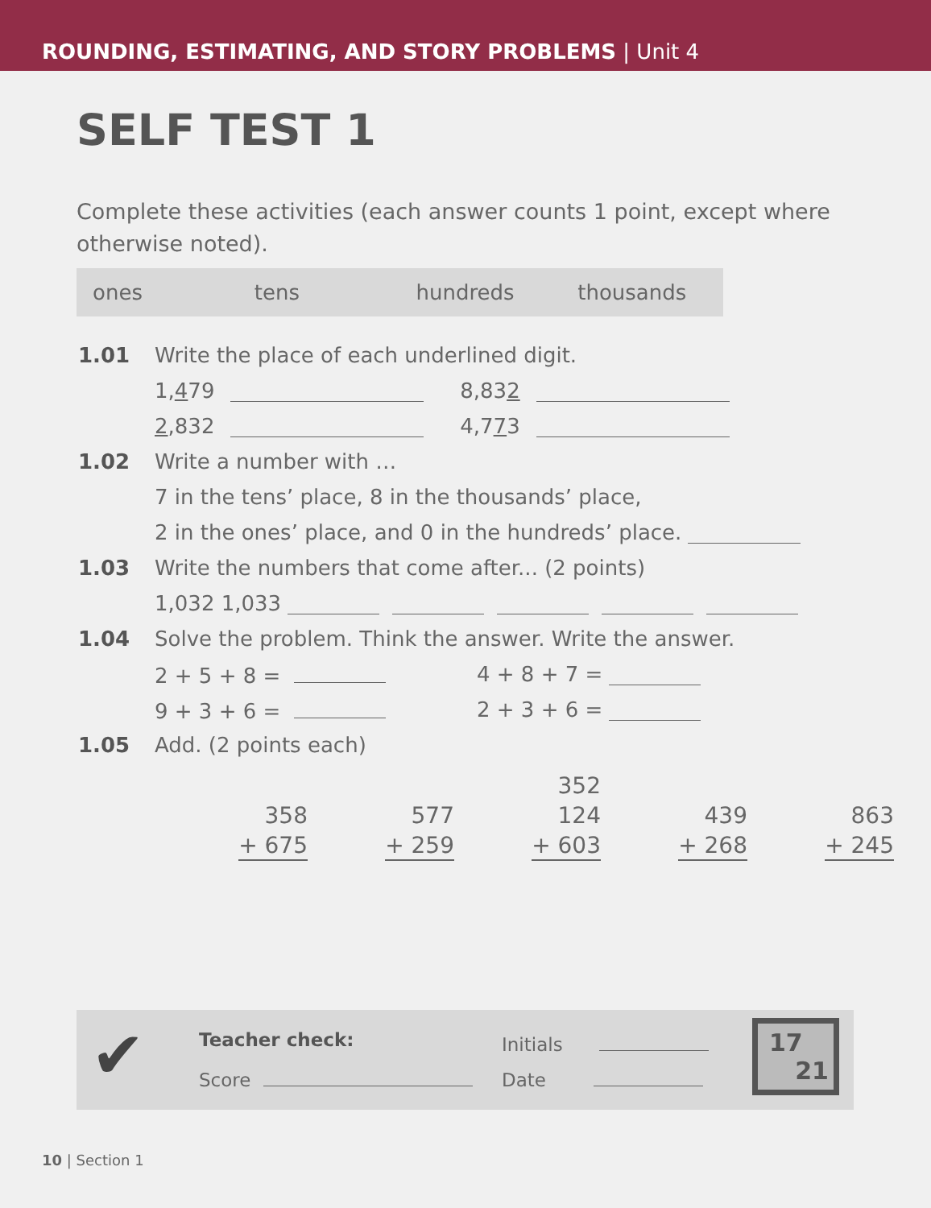ROUNDING, ESTIMATING, AND STORY PROBLEMS | Unit 4
SELF TEST 1
Complete these activities (each answer counts 1 point, except where otherwise noted).
ones tens hundreds thousands
1.01 Write the place of each underlined digit.
1, 4 79 8,83 2
2,832 4,7 7 3
1.02 Write a number with …
7 in the tens’ place, 8 in the thousands’ place,
2 in the ones’ place, and 0 in the hundreds’ place.
1.03 Write the numbers that come after... (2 points)
1,032 1,033
1.04 Solve the problem. Think the answer. Write the answer.
2 + 5 + 8 = 4 + 8 + 7 =
9 + 3 + 6 = 2 + 3 + 6 =
1.05 Add. (2 points each)
| | | 352 | | |
| 358 | 577 | 124 | 439 | 863 |
| + 675 | + 259 | + 603 | + 268 | + 245 |
✔ Teacher check:
Score
Initials
Date
17
21
10 | Section 1